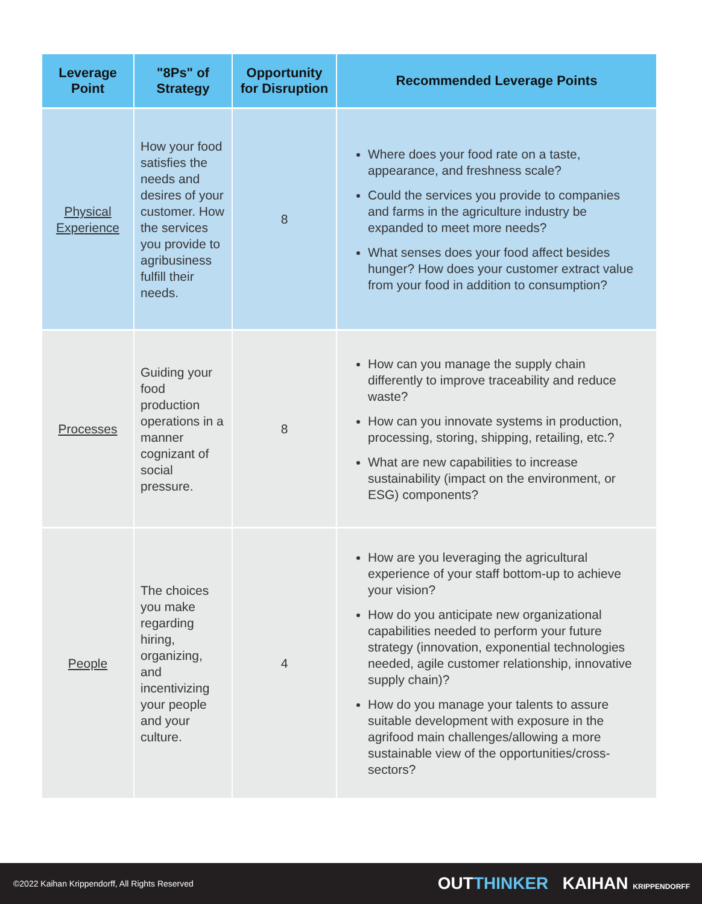| Leverage Point | "8Ps" of Strategy | Opportunity for Disruption | Recommended Leverage Points |
| --- | --- | --- | --- |
| Physical Experience | How your food satisfies the needs and desires of your customer. How the services you provide to agribusiness fulfill their needs. | 8 | Where does your food rate on a taste, appearance, and freshness scale? Could the services you provide to companies and farms in the agriculture industry be expanded to meet more needs? What senses does your food affect besides hunger? How does your customer extract value from your food in addition to consumption? |
| Processes | Guiding your food production operations in a manner cognizant of social pressure. | 8 | How can you manage the supply chain differently to improve traceability and reduce waste? How can you innovate systems in production, processing, storing, shipping, retailing, etc.? What are new capabilities to increase sustainability (impact on the environment, or ESG) components? |
| People | The choices you make regarding hiring, organizing, and incentivizing your people and your culture. | 4 | How are you leveraging the agricultural experience of your staff bottom-up to achieve your vision? How do you anticipate new organizational capabilities needed to perform your future strategy (innovation, exponential technologies needed, agile customer relationship, innovative supply chain)? How do you manage your talents to assure suitable development with exposure in the agrifood main challenges/allowing a more sustainable view of the opportunities/cross-sectors? |
©2022 Kaihan Krippendorff, All Rights Reserved
OUT THINKER KAIHAN KRIPPENDORFF